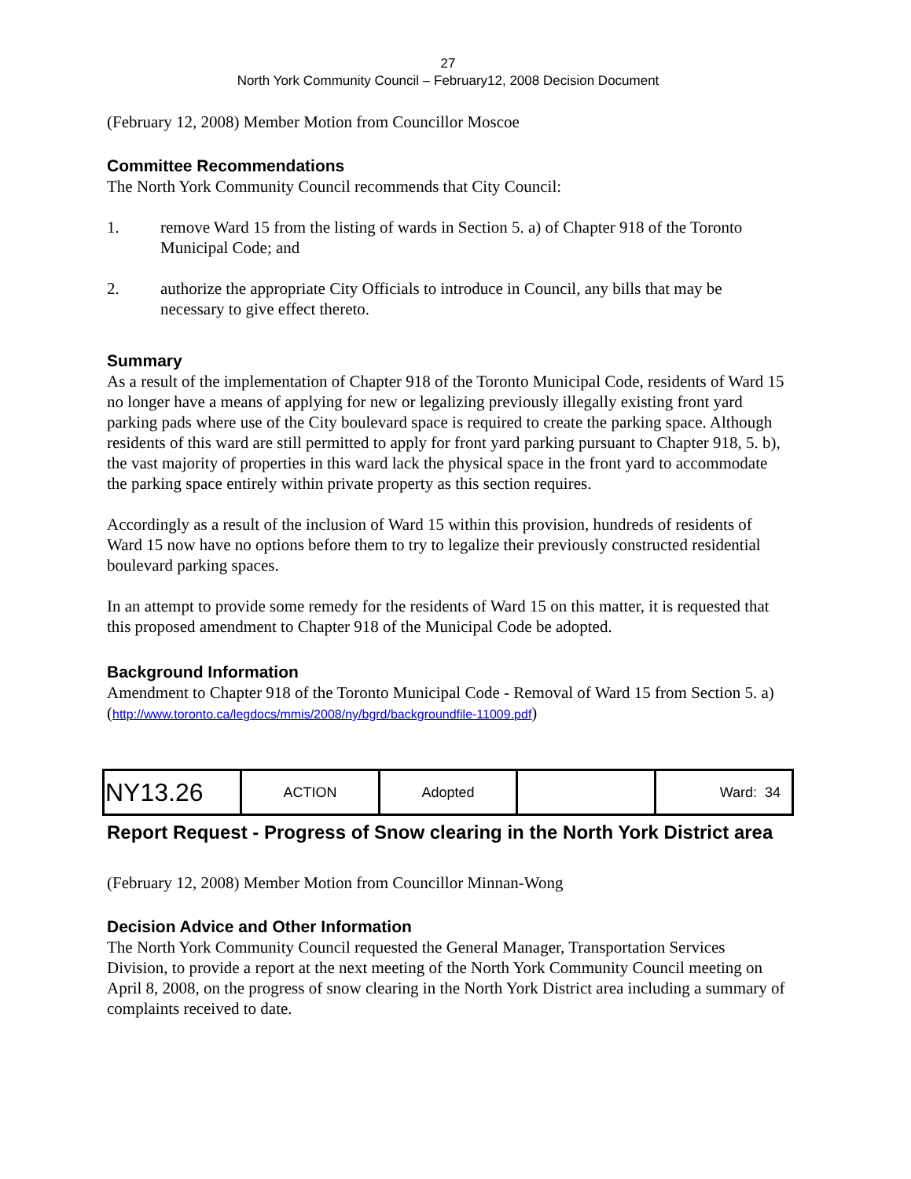27
North York Community Council – February12, 2008 Decision Document
(February 12, 2008) Member Motion from Councillor Moscoe
Committee Recommendations
The North York Community Council recommends that City Council:
1. remove Ward 15 from the listing of wards in Section 5. a) of Chapter 918 of the Toronto Municipal Code; and
2. authorize the appropriate City Officials to introduce in Council, any bills that may be necessary to give effect thereto.
Summary
As a result of the implementation of Chapter 918 of the Toronto Municipal Code, residents of Ward 15 no longer have a means of applying for new or legalizing previously illegally existing front yard parking pads where use of the City boulevard space is required to create the parking space. Although residents of this ward are still permitted to apply for front yard parking pursuant to Chapter 918, 5. b), the vast majority of properties in this ward lack the physical space in the front yard to accommodate the parking space entirely within private property as this section requires.
Accordingly as a result of the inclusion of Ward 15 within this provision, hundreds of residents of Ward 15 now have no options before them to try to legalize their previously constructed residential boulevard parking spaces.
In an attempt to provide some remedy for the residents of Ward 15 on this matter, it is requested that this proposed amendment to Chapter 918 of the Municipal Code be adopted.
Background Information
Amendment to Chapter 918 of the Toronto Municipal Code - Removal of Ward 15 from Section 5. a)
(http://www.toronto.ca/legdocs/mmis/2008/ny/bgrd/backgroundfile-11009.pdf)
| NY13.26 | ACTION | Adopted | | Ward: 34 |
Report Request - Progress of Snow clearing in the North York District area
(February 12, 2008) Member Motion from Councillor Minnan-Wong
Decision Advice and Other Information
The North York Community Council requested the General Manager, Transportation Services Division, to provide a report at the next meeting of the North York Community Council meeting on April 8, 2008, on the progress of snow clearing in the North York District area including a summary of complaints received to date.